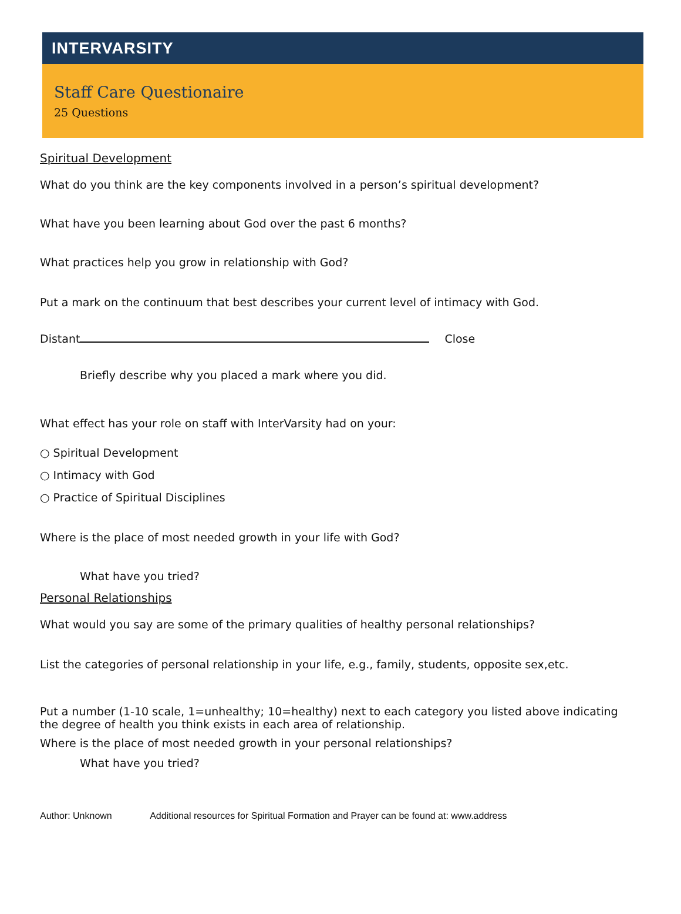INTERVARSITY
Staff Care Questionaire
25 Questions
Spiritual Development
What do you think are the key components involved in a person’s spiritual development?
What have you been learning about God over the past 6 months?
What practices help you grow in relationship with God?
Put a mark on the continuum that best describes your current level of intimacy with God.
Distant Close
Briefly describe why you placed a mark where you did.
What effect has your role on staff with InterVarsity had on your:
○ Spiritual Development
○ Intimacy with God
○ Practice of Spiritual Disciplines
Where is the place of most needed growth in your life with God?
What have you tried?
Personal Relationships
What would you say are some of the primary qualities of healthy personal relationships?
List the categories of personal relationship in your life, e.g., family, students, opposite sex,etc.
Put a number (1-10 scale, 1=unhealthy; 10=healthy) next to each category you listed above indicating the degree of health you think exists in each area of relationship.
Where is the place of most needed growth in your personal relationships?
What have you tried?
Author: Unknown Additional resources for Spiritual Formation and Prayer can be found at: www.address